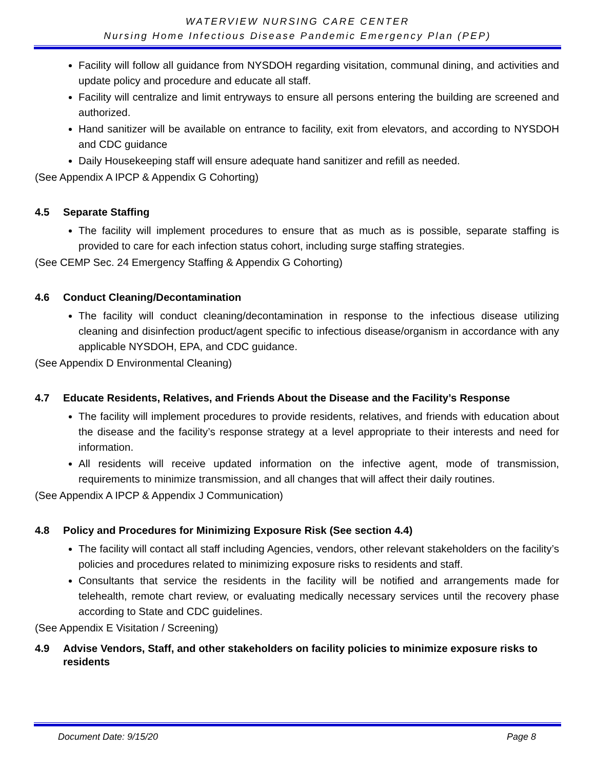WATERVIEW NURSING CARE CENTER
Nursing Home Infectious Disease Pandemic Emergency Plan (PEP)
Facility will follow all guidance from NYSDOH regarding visitation, communal dining, and activities and update policy and procedure and educate all staff.
Facility will centralize and limit entryways to ensure all persons entering the building are screened and authorized.
Hand sanitizer will be available on entrance to facility, exit from elevators, and according to NYSDOH and CDC guidance
Daily Housekeeping staff will ensure adequate hand sanitizer and refill as needed.
(See Appendix A IPCP & Appendix G Cohorting)
4.5 Separate Staffing
The facility will implement procedures to ensure that as much as is possible, separate staffing is provided to care for each infection status cohort, including surge staffing strategies.
(See CEMP Sec. 24 Emergency Staffing & Appendix G Cohorting)
4.6 Conduct Cleaning/Decontamination
The facility will conduct cleaning/decontamination in response to the infectious disease utilizing cleaning and disinfection product/agent specific to infectious disease/organism in accordance with any applicable NYSDOH, EPA, and CDC guidance.
(See Appendix D Environmental Cleaning)
4.7 Educate Residents, Relatives, and Friends About the Disease and the Facility’s Response
The facility will implement procedures to provide residents, relatives, and friends with education about the disease and the facility’s response strategy at a level appropriate to their interests and need for information.
All residents will receive updated information on the infective agent, mode of transmission, requirements to minimize transmission, and all changes that will affect their daily routines.
(See Appendix A IPCP & Appendix J Communication)
4.8 Policy and Procedures for Minimizing Exposure Risk (See section 4.4)
The facility will contact all staff including Agencies, vendors, other relevant stakeholders on the facility’s policies and procedures related to minimizing exposure risks to residents and staff.
Consultants that service the residents in the facility will be notified and arrangements made for telehealth, remote chart review, or evaluating medically necessary services until the recovery phase according to State and CDC guidelines.
(See Appendix E Visitation / Screening)
4.9 Advise Vendors, Staff, and other stakeholders on facility policies to minimize exposure risks to residents
Document Date: 9/15/20 Page 8